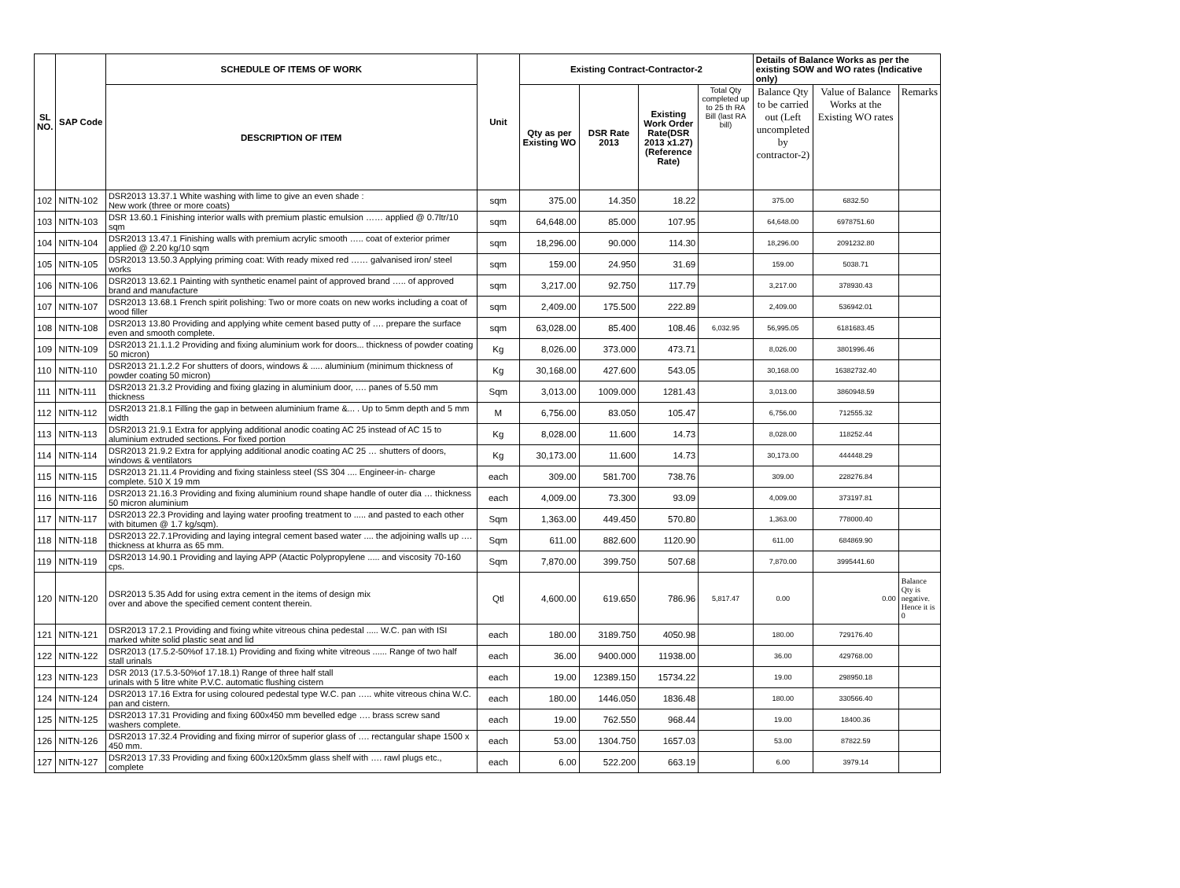| SL NO. | SAP Code | SCHEDULE OF ITEMS OF WORK | Unit | Existing Contract-Contractor-2 | | | | Details of Balance Works as per the existing SOW and WO rates (Indicative only) | | |
| --- | --- | --- | --- | --- | --- | --- | --- | --- | --- | --- |
| | | DESCRIPTION OF ITEM | | Qty as per Existing WO | DSR Rate 2013 | Existing Work Order Rate(DSR 2013 x1.27) (Reference Rate) | Total Qty completed up to 25 th RA Bill (last RA bill) | Balance Qty to be carried out (Left uncompleted by contractor-2) | Value of Balance Works at the Existing WO rates | Remarks |
| 102 | NITN-102 | DSR2013 13.37.1 White washing with lime to give an even shade : New work (three or more coats) | sqm | 375.00 | 14.350 | 18.22 | | 375.00 | 6832.50 | |
| 103 | NITN-103 | DSR 13.60.1 Finishing interior walls with premium plastic emulsion …… applied @ 0.7ltr/10 sqm | sqm | 64,648.00 | 85.000 | 107.95 | | 64,648.00 | 6978751.60 | |
| 104 | NITN-104 | DSR2013 13.47.1 Finishing walls with premium acrylic smooth ….. coat of exterior primer applied @ 2.20 kg/10 sqm | sqm | 18,296.00 | 90.000 | 114.30 | | 18,296.00 | 2091232.80 | |
| 105 | NITN-105 | DSR2013 13.50.3 Applying priming coat: With ready mixed red …… galvanised iron/ steel works | sqm | 159.00 | 24.950 | 31.69 | | 159.00 | 5038.71 | |
| 106 | NITN-106 | DSR2013 13.62.1 Painting with synthetic enamel paint of approved brand ….. of approved brand and manufacture | sqm | 3,217.00 | 92.750 | 117.79 | | 3,217.00 | 378930.43 | |
| 107 | NITN-107 | DSR2013 13.68.1 French spirit polishing: Two or more coats on new works including a coat of wood filler | sqm | 2,409.00 | 175.500 | 222.89 | | 2,409.00 | 536942.01 | |
| 108 | NITN-108 | DSR2013 13.80 Providing and applying white cement based putty of …. prepare the surface even and smooth complete. | sqm | 63,028.00 | 85.400 | 108.46 | 6,032.95 | 56,995.05 | 6181683.45 | |
| 109 | NITN-109 | DSR2013 21.1.1.2 Providing and fixing aluminium work for doors... thickness of powder coating 50 micron) | Kg | 8,026.00 | 373.000 | 473.71 | | 8,026.00 | 3801996.46 | |
| 110 | NITN-110 | DSR2013 21.1.2.2 For shutters of doors, windows & ..... aluminium (minimum thickness of powder coating 50 micron) | Kg | 30,168.00 | 427.600 | 543.05 | | 30,168.00 | 16382732.40 | |
| 111 | NITN-111 | DSR2013 21.3.2 Providing and fixing glazing in aluminium door, …. panes of 5.50 mm thickness | Sqm | 3,013.00 | 1009.000 | 1281.43 | | 3,013.00 | 3860948.59 | |
| 112 | NITN-112 | DSR2013 21.8.1 Filling the gap in between aluminium frame &... . Up to 5mm depth and 5 mm width | M | 6,756.00 | 83.050 | 105.47 | | 6,756.00 | 712555.32 | |
| 113 | NITN-113 | DSR2013 21.9.1 Extra for applying additional anodic coating AC 25 instead of AC 15 to aluminium extruded sections. For fixed portion | Kg | 8,028.00 | 11.600 | 14.73 | | 8,028.00 | 118252.44 | |
| 114 | NITN-114 | DSR2013 21.9.2 Extra for applying additional anodic coating AC 25 … shutters of doors, windows & ventilators | Kg | 30,173.00 | 11.600 | 14.73 | | 30,173.00 | 444448.29 | |
| 115 | NITN-115 | DSR2013 21.11.4 Providing and fixing stainless steel (SS 304 .... Engineer-in- charge complete. 510 X 19 mm | each | 309.00 | 581.700 | 738.76 | | 309.00 | 228276.84 | |
| 116 | NITN-116 | DSR2013 21.16.3 Providing and fixing aluminium round shape handle of outer dia … thickness 50 micron aluminium | each | 4,009.00 | 73.300 | 93.09 | | 4,009.00 | 373197.81 | |
| 117 | NITN-117 | DSR2013 22.3 Providing and laying water proofing treatment to ..... and pasted to each other with bitumen @ 1.7 kg/sqm). | Sqm | 1,363.00 | 449.450 | 570.80 | | 1,363.00 | 778000.40 | |
| 118 | NITN-118 | DSR2013 22.7.1Providing and laying integral cement based water .... the adjoining walls up …. thickness at khurra as 65 mm. | Sqm | 611.00 | 882.600 | 1120.90 | | 611.00 | 684869.90 | |
| 119 | NITN-119 | DSR2013 14.90.1 Providing and laying APP (Atactic Polypropylene ..... and viscosity 70-160 cps. | Sqm | 7,870.00 | 399.750 | 507.68 | | 7,870.00 | 3995441.60 | |
| 120 | NITN-120 | DSR2013 5.35 Add for using extra cement in the items of design mix over and above the specified cement content therein. | Qtl | 4,600.00 | 619.650 | 786.96 | 5,817.47 | 0.00 | 0.00 | Balance Qty is negative. Hence it is 0 |
| 121 | NITN-121 | DSR2013 17.2.1 Providing and fixing white vitreous china pedestal ..... W.C. pan with ISI marked white solid plastic seat and lid | each | 180.00 | 3189.750 | 4050.98 | | 180.00 | 729176.40 | |
| 122 | NITN-122 | DSR2013 (17.5.2-50%of 17.18.1) Providing and fixing white vitreous ...... Range of two half stall urinals | each | 36.00 | 9400.000 | 11938.00 | | 36.00 | 429768.00 | |
| 123 | NITN-123 | DSR 2013 (17.5.3-50%of 17.18.1) Range of three half stall urinals with 5 litre white P.V.C. automatic flushing cistern | each | 19.00 | 12389.150 | 15734.22 | | 19.00 | 298950.18 | |
| 124 | NITN-124 | DSR2013 17.16 Extra for using coloured pedestal type W.C. pan ….. white vitreous china W.C. pan and cistern. | each | 180.00 | 1446.050 | 1836.48 | | 180.00 | 330566.40 | |
| 125 | NITN-125 | DSR2013 17.31 Providing and fixing 600x450 mm bevelled edge …. brass screw sand washers complete. | each | 19.00 | 762.550 | 968.44 | | 19.00 | 18400.36 | |
| 126 | NITN-126 | DSR2013 17.32.4 Providing and fixing mirror of superior glass of …. rectangular shape 1500 x 450 mm. | each | 53.00 | 1304.750 | 1657.03 | | 53.00 | 87822.59 | |
| 127 | NITN-127 | DSR2013 17.33 Providing and fixing 600x120x5mm glass shelf with …. rawl plugs etc., complete | each | 6.00 | 522.200 | 663.19 | | 6.00 | 3979.14 | |